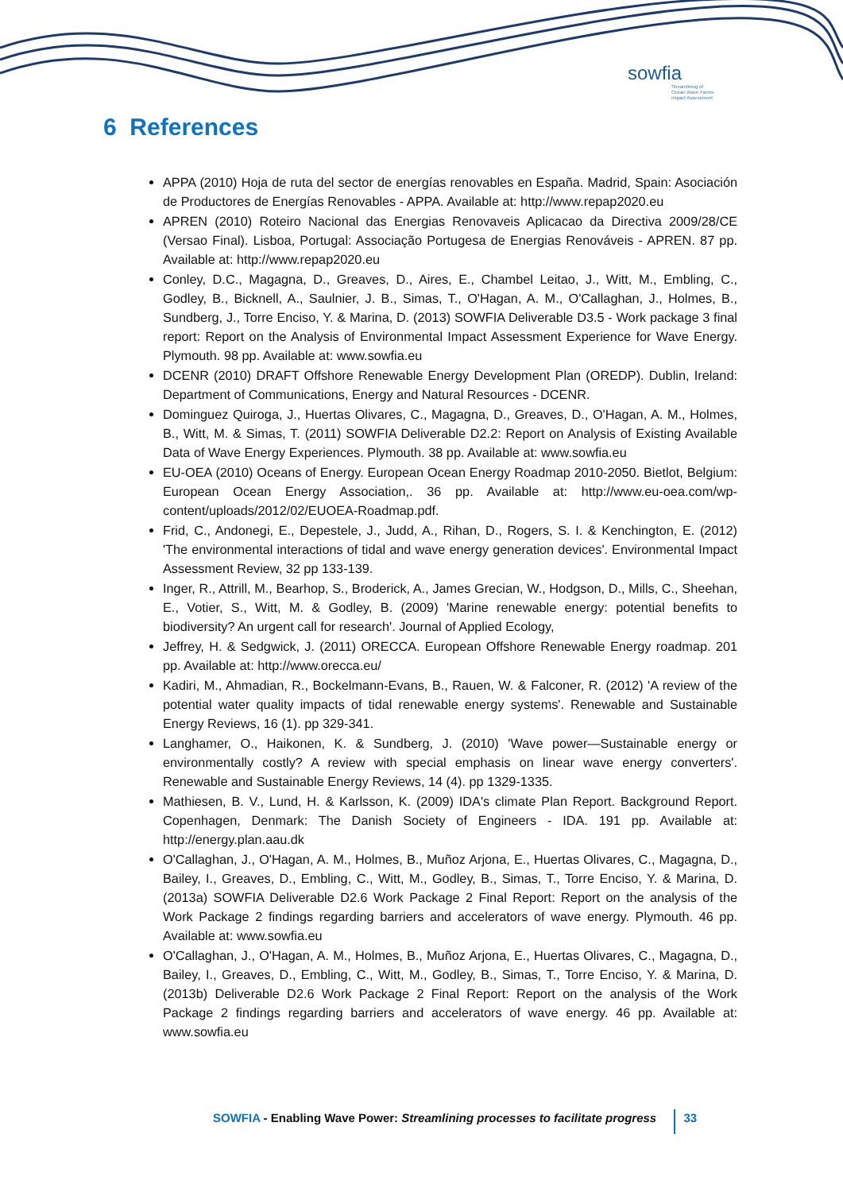sowfia
Streamlining of
Ocean Wave Farms
Impact Assessment
6 References
APPA (2010) Hoja de ruta del sector de energías renovables en España. Madrid, Spain: Asociación de Productores de Energías Renovables - APPA. Available at: http://www.repap2020.eu
APREN (2010) Roteiro Nacional das Energias Renovaveis Aplicacao da Directiva 2009/28/CE (Versao Final). Lisboa, Portugal: Associação Portugesa de Energias Renováveis - APREN. 87 pp. Available at: http://www.repap2020.eu
Conley, D.C., Magagna, D., Greaves, D., Aires, E., Chambel Leitao, J., Witt, M., Embling, C., Godley, B., Bicknell, A., Saulnier, J. B., Simas, T., O'Hagan, A. M., O'Callaghan, J., Holmes, B., Sundberg, J., Torre Enciso, Y. & Marina, D. (2013) SOWFIA Deliverable D3.5 - Work package 3 final report: Report on the Analysis of Environmental Impact Assessment Experience for Wave Energy. Plymouth. 98 pp. Available at: www.sowfia.eu
DCENR (2010) DRAFT Offshore Renewable Energy Development Plan (OREDP). Dublin, Ireland: Department of Communications, Energy and Natural Resources - DCENR.
Dominguez Quiroga, J., Huertas Olivares, C., Magagna, D., Greaves, D., O'Hagan, A. M., Holmes, B., Witt, M. & Simas, T. (2011) SOWFIA Deliverable D2.2: Report on Analysis of Existing Available Data of Wave Energy Experiences. Plymouth. 38 pp. Available at: www.sowfia.eu
EU-OEA (2010) Oceans of Energy. European Ocean Energy Roadmap 2010-2050. Bietlot, Belgium: European Ocean Energy Association,. 36 pp. Available at: http://www.eu-oea.com/wp-content/uploads/2012/02/EUOEA-Roadmap.pdf.
Frid, C., Andonegi, E., Depestele, J., Judd, A., Rihan, D., Rogers, S. I. & Kenchington, E. (2012) 'The environmental interactions of tidal and wave energy generation devices'. Environmental Impact Assessment Review, 32 pp 133-139.
Inger, R., Attrill, M., Bearhop, S., Broderick, A., James Grecian, W., Hodgson, D., Mills, C., Sheehan, E., Votier, S., Witt, M. & Godley, B. (2009) 'Marine renewable energy: potential benefits to biodiversity? An urgent call for research'. Journal of Applied Ecology,
Jeffrey, H. & Sedgwick, J. (2011) ORECCA. European Offshore Renewable Energy roadmap. 201 pp. Available at: http://www.orecca.eu/
Kadiri, M., Ahmadian, R., Bockelmann-Evans, B., Rauen, W. & Falconer, R. (2012) 'A review of the potential water quality impacts of tidal renewable energy systems'. Renewable and Sustainable Energy Reviews, 16 (1). pp 329-341.
Langhamer, O., Haikonen, K. & Sundberg, J. (2010) 'Wave power—Sustainable energy or environmentally costly? A review with special emphasis on linear wave energy converters'. Renewable and Sustainable Energy Reviews, 14 (4). pp 1329-1335.
Mathiesen, B. V., Lund, H. & Karlsson, K. (2009) IDA's climate Plan Report. Background Report. Copenhagen, Denmark: The Danish Society of Engineers - IDA. 191 pp. Available at: http://energy.plan.aau.dk
O'Callaghan, J., O'Hagan, A. M., Holmes, B., Muñoz Arjona, E., Huertas Olivares, C., Magagna, D., Bailey, I., Greaves, D., Embling, C., Witt, M., Godley, B., Simas, T., Torre Enciso, Y. & Marina, D. (2013a) SOWFIA Deliverable D2.6 Work Package 2 Final Report: Report on the analysis of the Work Package 2 findings regarding barriers and accelerators of wave energy. Plymouth. 46 pp. Available at: www.sowfia.eu
O'Callaghan, J., O'Hagan, A. M., Holmes, B., Muñoz Arjona, E., Huertas Olivares, C., Magagna, D., Bailey, I., Greaves, D., Embling, C., Witt, M., Godley, B., Simas, T., Torre Enciso, Y. & Marina, D. (2013b) Deliverable D2.6 Work Package 2 Final Report: Report on the analysis of the Work Package 2 findings regarding barriers and accelerators of wave energy. 46 pp. Available at: www.sowfia.eu
SOWFIA - Enabling Wave Power: Streamlining processes to facilitate progress 33